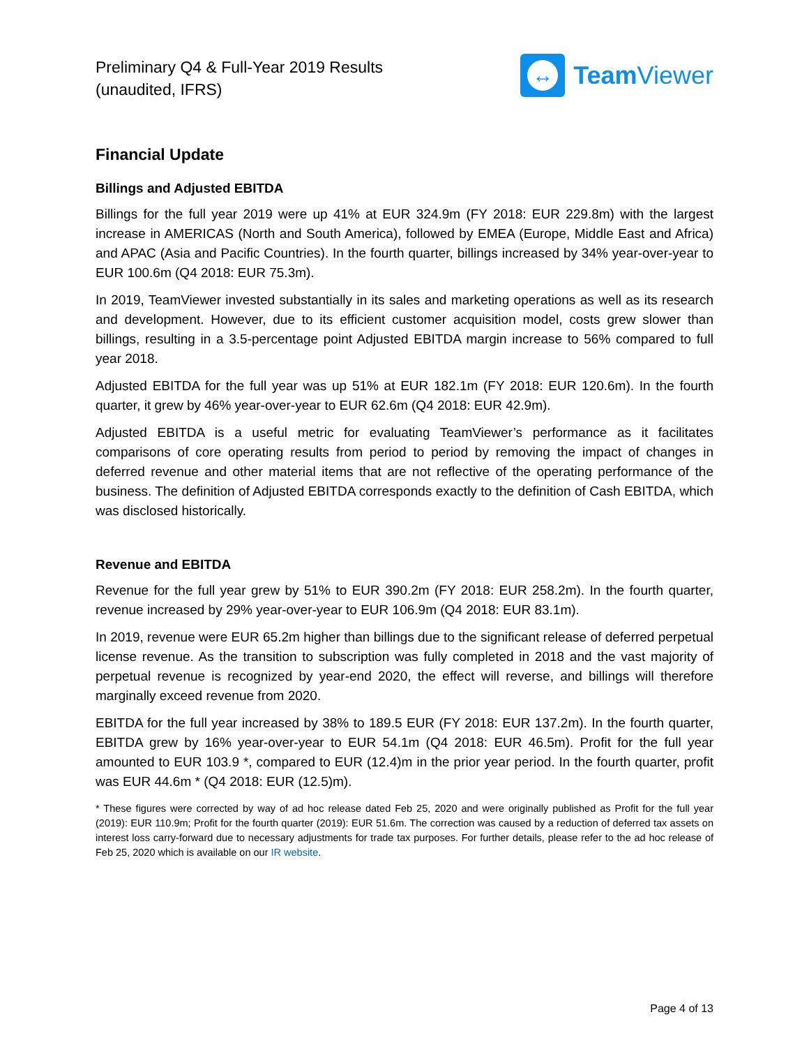Preliminary Q4 & Full-Year 2019 Results
(unaudited, IFRS)
↔
Team Viewer
Financial Update
Billings and Adjusted EBITDA
Billings for the full year 2019 were up 41% at EUR 324.9m (FY 2018: EUR 229.8m) with the largest increase in AMERICAS (North and South America), followed by EMEA (Europe, Middle East and Africa) and APAC (Asia and Pacific Countries). In the fourth quarter, billings increased by 34% year-over-year to EUR 100.6m (Q4 2018: EUR 75.3m).
In 2019, TeamViewer invested substantially in its sales and marketing operations as well as its research and development. However, due to its efficient customer acquisition model, costs grew slower than billings, resulting in a 3.5-percentage point Adjusted EBITDA margin increase to 56% compared to full year 2018.
Adjusted EBITDA for the full year was up 51% at EUR 182.1m (FY 2018: EUR 120.6m). In the fourth quarter, it grew by 46% year-over-year to EUR 62.6m (Q4 2018: EUR 42.9m).
Adjusted EBITDA is a useful metric for evaluating TeamViewer’s performance as it facilitates comparisons of core operating results from period to period by removing the impact of changes in deferred revenue and other material items that are not reflective of the operating performance of the business. The definition of Adjusted EBITDA corresponds exactly to the definition of Cash EBITDA, which was disclosed historically.
Revenue and EBITDA
Revenue for the full year grew by 51% to EUR 390.2m (FY 2018: EUR 258.2m). In the fourth quarter, revenue increased by 29% year-over-year to EUR 106.9m (Q4 2018: EUR 83.1m).
In 2019, revenue were EUR 65.2m higher than billings due to the significant release of deferred perpetual license revenue. As the transition to subscription was fully completed in 2018 and the vast majority of perpetual revenue is recognized by year-end 2020, the effect will reverse, and billings will therefore marginally exceed revenue from 2020.
EBITDA for the full year increased by 38% to 189.5 EUR (FY 2018: EUR 137.2m). In the fourth quarter, EBITDA grew by 16% year-over-year to EUR 54.1m (Q4 2018: EUR 46.5m). Profit for the full year amounted to EUR 103.9 *, compared to EUR (12.4)m in the prior year period. In the fourth quarter, profit was EUR 44.6m * (Q4 2018: EUR (12.5)m).
* These figures were corrected by way of ad hoc release dated Feb 25, 2020 and were originally published as Profit for the full year (2019): EUR 110.9m; Profit for the fourth quarter (2019): EUR 51.6m. The correction was caused by a reduction of deferred tax assets on interest loss carry-forward due to necessary adjustments for trade tax purposes. For further details, please refer to the ad hoc release of Feb 25, 2020 which is available on our IR website.
Page 4 of 13